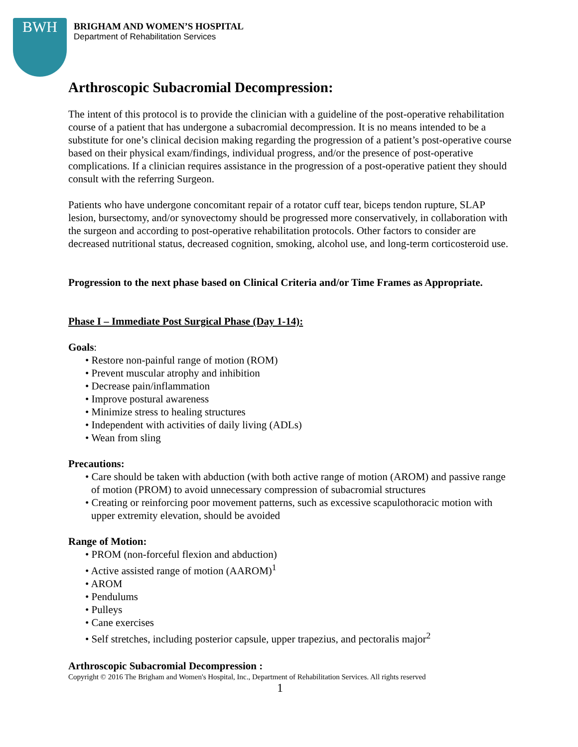BWH
BRIGHAM AND WOMEN’S HOSPITAL
Department of Rehabilitation Services
Arthroscopic Subacromial Decompression:
The intent of this protocol is to provide the clinician with a guideline of the post-operative rehabilitation course of a patient that has undergone a subacromial decompression. It is no means intended to be a substitute for one’s clinical decision making regarding the progression of a patient’s post-operative course based on their physical exam/findings, individual progress, and/or the presence of post-operative complications. If a clinician requires assistance in the progression of a post-operative patient they should consult with the referring Surgeon.
Patients who have undergone concomitant repair of a rotator cuff tear, biceps tendon rupture, SLAP lesion, bursectomy, and/or synovectomy should be progressed more conservatively, in collaboration with the surgeon and according to post-operative rehabilitation protocols. Other factors to consider are decreased nutritional status, decreased cognition, smoking, alcohol use, and long-term corticosteroid use.
Progression to the next phase based on Clinical Criteria and/or Time Frames as Appropriate.
Phase I – Immediate Post Surgical Phase (Day 1-14):
Goals:
• Restore non-painful range of motion (ROM)
• Prevent muscular atrophy and inhibition
• Decrease pain/inflammation
• Improve postural awareness
• Minimize stress to healing structures
• Independent with activities of daily living (ADLs)
• Wean from sling
Precautions:
• Care should be taken with abduction (with both active range of motion (AROM) and passive range of motion (PROM) to avoid unnecessary compression of subacromial structures
• Creating or reinforcing poor movement patterns, such as excessive scapulothoracic motion with upper extremity elevation, should be avoided
Range of Motion:
• PROM (non-forceful flexion and abduction)
• Active assisted range of motion (AAROM)<sup>1</sup>
• AROM
• Pendulums
• Pulleys
• Cane exercises
• Self stretches, including posterior capsule, upper trapezius, and pectoralis major<sup>2</sup>
Arthroscopic Subacromial Decompression :
Copyright © 2016 The Brigham and Women's Hospital, Inc., Department of Rehabilitation Services. All rights reserved
1